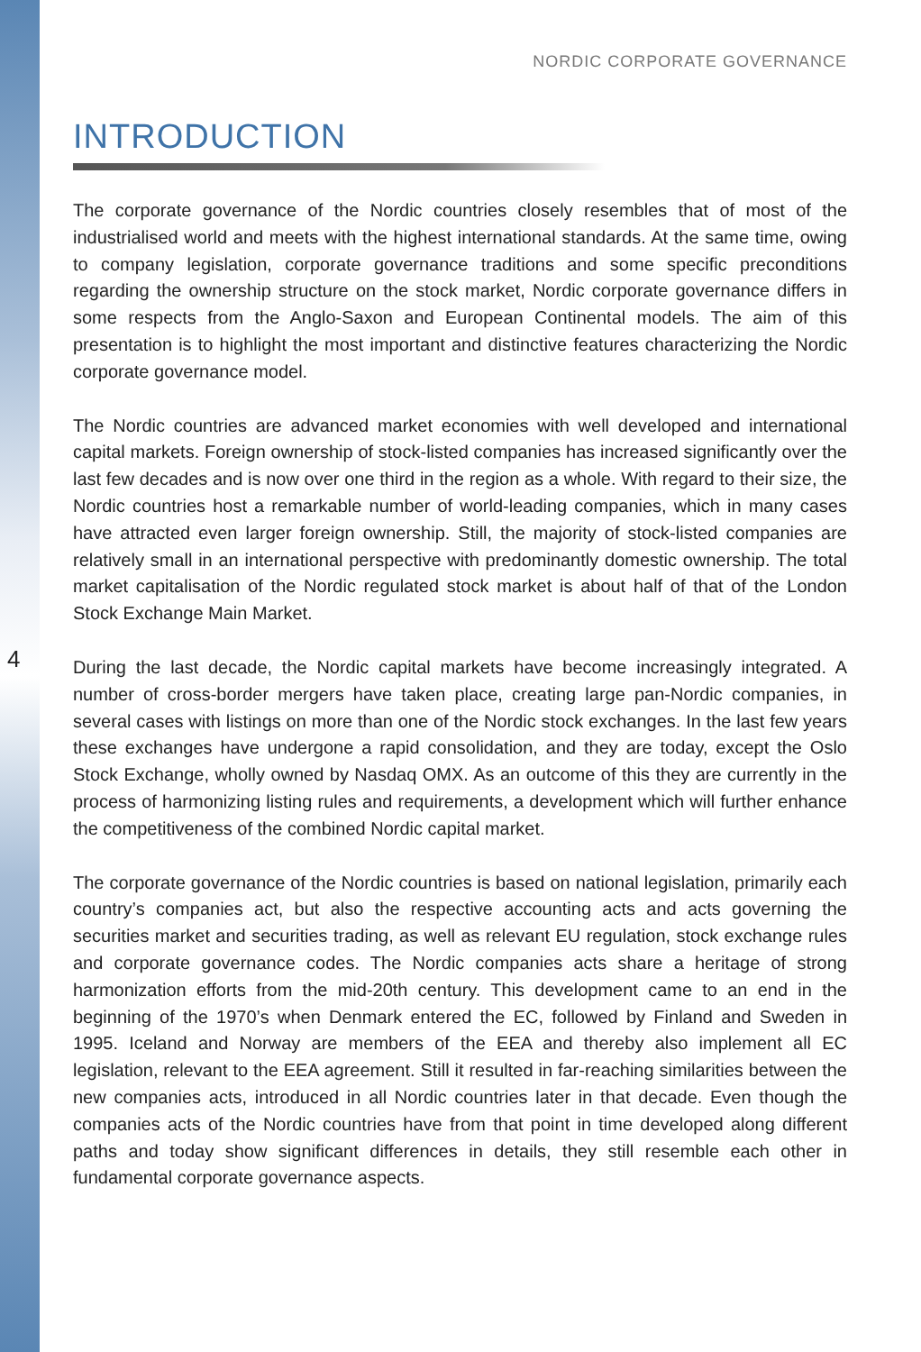NORDIC CORPORATE GOVERNANCE
4
INTRODUCTION
The corporate governance of the Nordic countries closely resembles that of most of the industrialised world and meets with the highest international standards. At the same time, owing to company legislation, corporate governance traditions and some specific preconditions regarding the ownership structure on the stock market, Nordic corporate governance differs in some respects from the Anglo-Saxon and European Continental models. The aim of this presentation is to highlight the most important and distinctive features characterizing the Nordic corporate governance model.
The Nordic countries are advanced market economies with well developed and international capital markets. Foreign ownership of stock-listed companies has increased significantly over the last few decades and is now over one third in the region as a whole. With regard to their size, the Nordic countries host a remarkable number of world-leading companies, which in many cases have attracted even larger foreign ownership. Still, the majority of stock-listed companies are relatively small in an international perspective with predominantly domestic ownership. The total market capitalisation of the Nordic regulated stock market is about half of that of the London Stock Exchange Main Market.
During the last decade, the Nordic capital markets have become increasingly integrated. A number of cross-border mergers have taken place, creating large pan-Nordic companies, in several cases with listings on more than one of the Nordic stock exchanges. In the last few years these exchanges have undergone a rapid consolidation, and they are today, except the Oslo Stock Exchange, wholly owned by Nasdaq OMX. As an outcome of this they are currently in the process of harmonizing listing rules and requirements, a development which will further enhance the competitiveness of the combined Nordic capital market.
The corporate governance of the Nordic countries is based on national legislation, primarily each country’s companies act, but also the respective accounting acts and acts governing the securities market and securities trading, as well as relevant EU regulation, stock exchange rules and corporate governance codes. The Nordic companies acts share a heritage of strong harmonization efforts from the mid-20th century. This development came to an end in the beginning of the 1970’s when Denmark entered the EC, followed by Finland and Sweden in 1995. Iceland and Norway are members of the EEA and thereby also implement all EC legislation, relevant to the EEA agreement. Still it resulted in far-reaching similarities between the new companies acts, introduced in all Nordic countries later in that decade. Even though the companies acts of the Nordic countries have from that point in time developed along different paths and today show significant differences in details, they still resemble each other in fundamental corporate governance aspects.